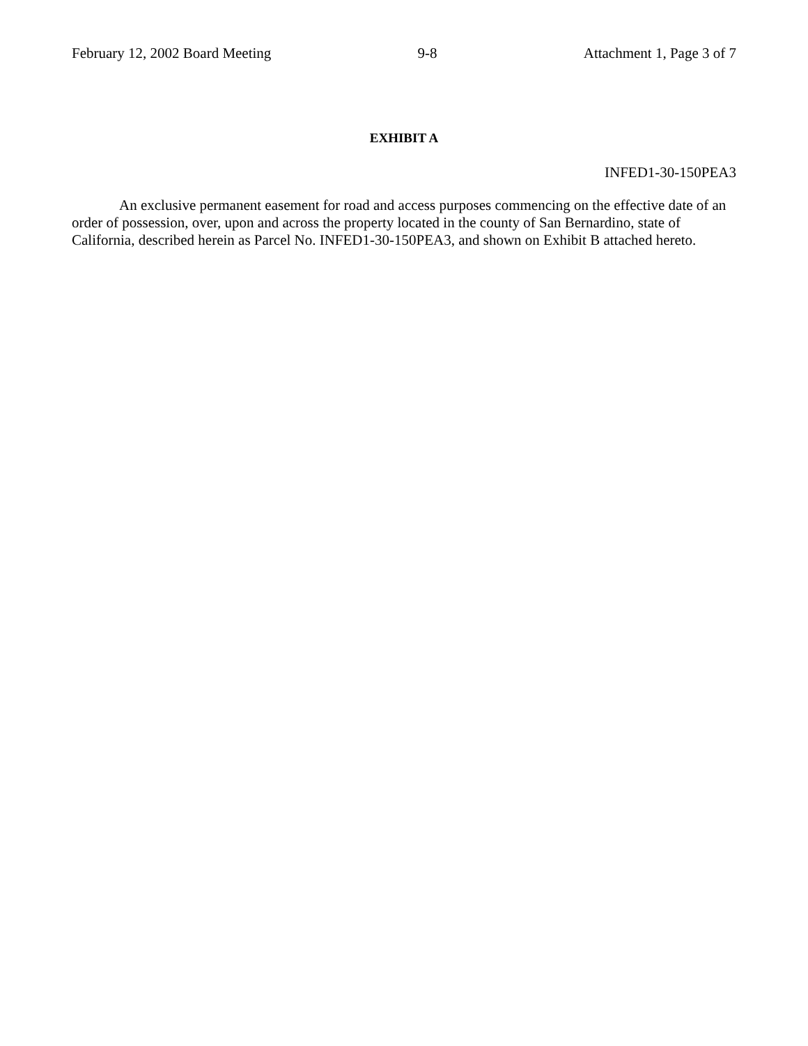February 12, 2002 Board Meeting 9-8 Attachment 1, Page 3 of 7
EXHIBIT A
INFED1-30-150PEA3
An exclusive permanent easement for road and access purposes commencing on the effective date of an order of possession, over, upon and across the property located in the county of San Bernardino, state of California, described herein as Parcel No. INFED1-30-150PEA3, and shown on Exhibit B attached hereto.